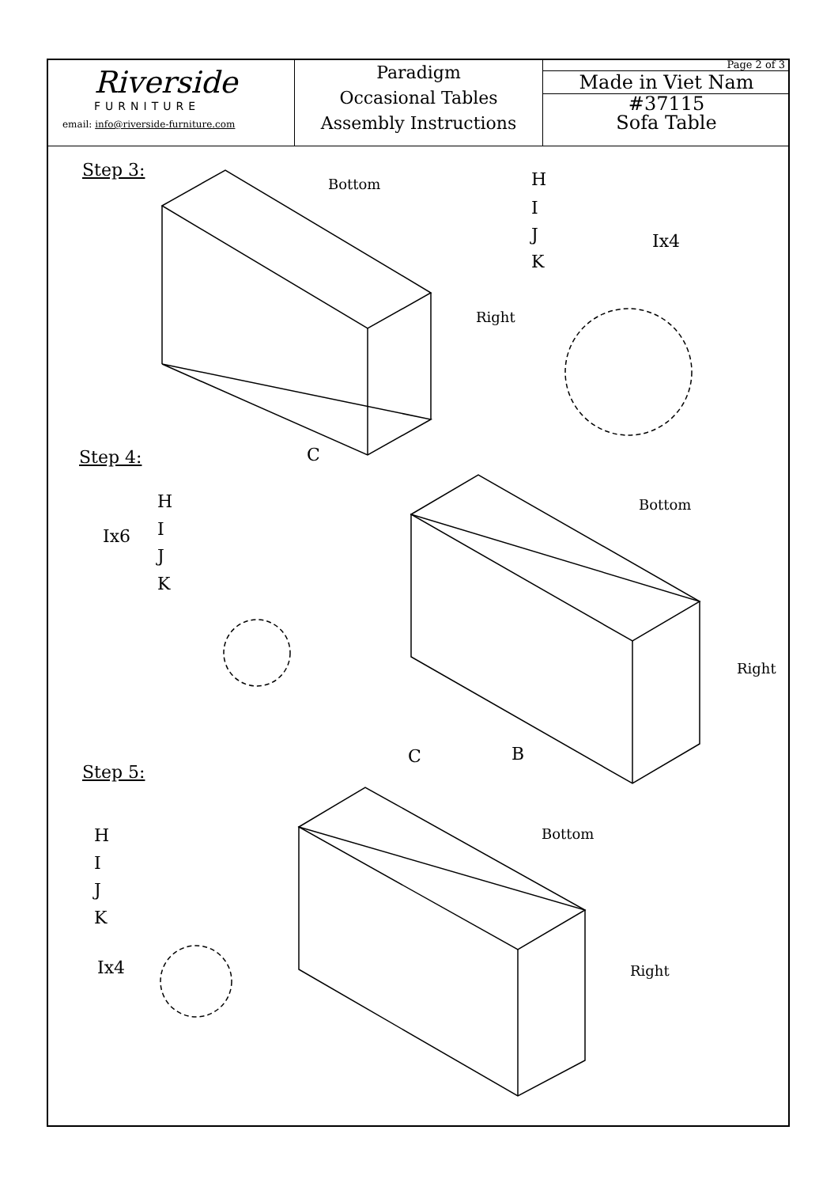Riverside
FURNITURE
email: info@riverside-furniture.com
Paradigm
Occasional Tables
Assembly Instructions
Page 2 of 3
Made in Viet Nam
#37115
Sofa Table
Step 3:
Bottom
Right
C
H
I
J
K
Ix4
Step 4:
H
I
J
K
Ix6
Bottom
Right
B
C
Step 5:
H
I
J
K
Ix4
Bottom
Right